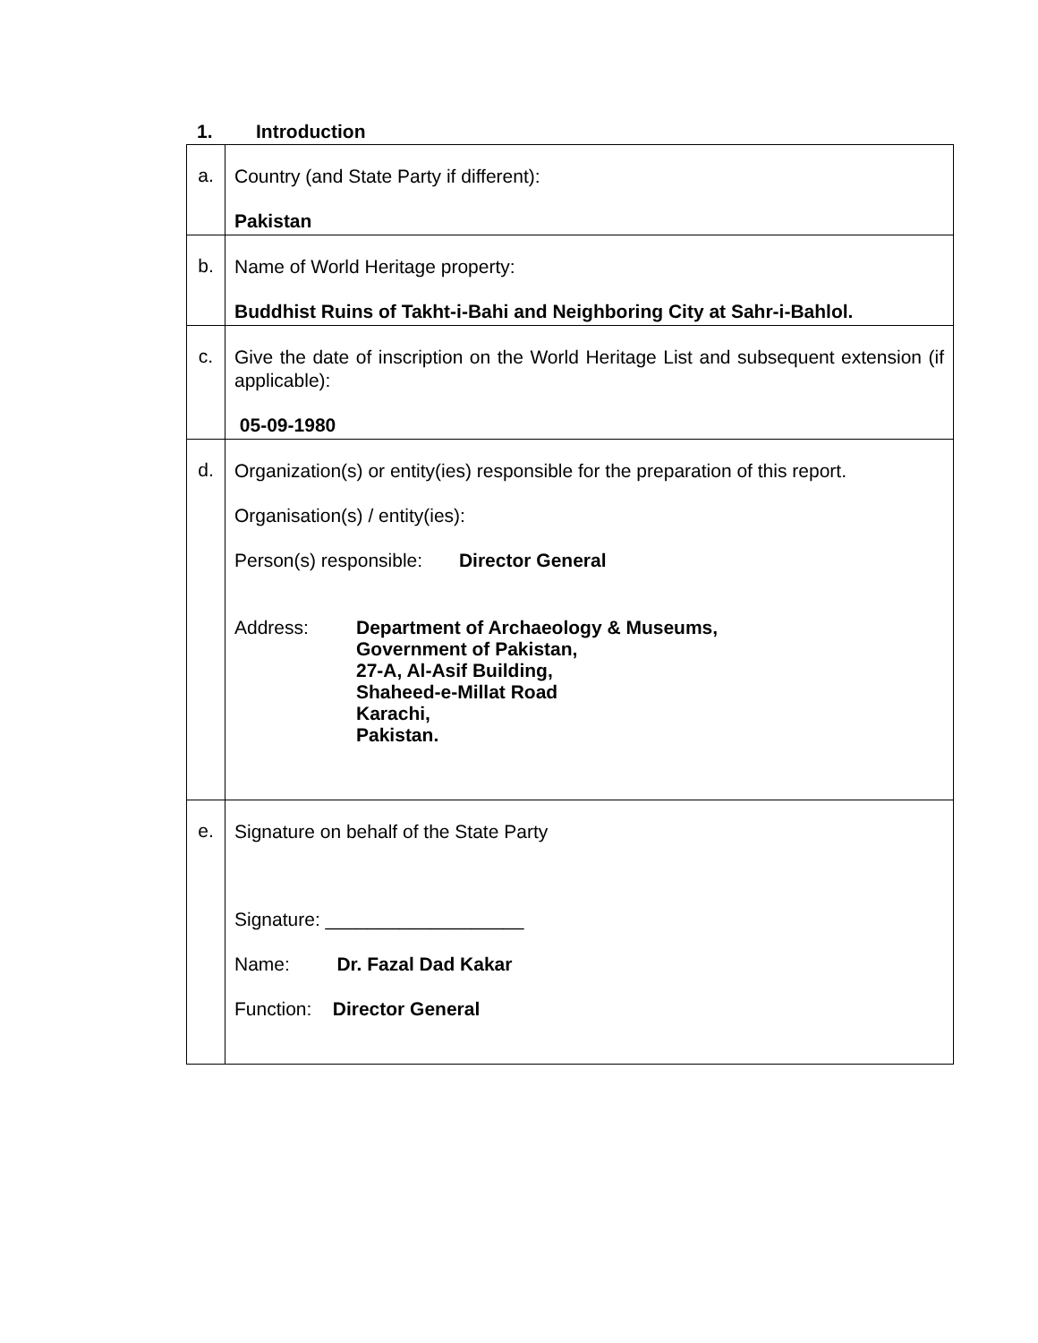1. Introduction
| a. | Country (and State Party if different): Pakistan |
| b. | Name of World Heritage property: Buddhist Ruins of Takht-i-Bahi and Neighboring City at Sahr-i-Bahlol. |
| c. | Give the date of inscription on the World Heritage List and subsequent extension (if applicable): 05-09-1980 |
| d. | Organization(s) or entity(ies) responsible for the preparation of this report. Organisation(s) / entity(ies): Person(s) responsible: Director General Address: Department of Archaeology & Museums, Government of Pakistan, 27-A, Al-Asif Building, Shaheed-e-Millat Road Karachi, Pakistan. |
| e. | Signature on behalf of the State Party Signature: ___________________ Name: Dr. Fazal Dad Kakar Function: Director General |